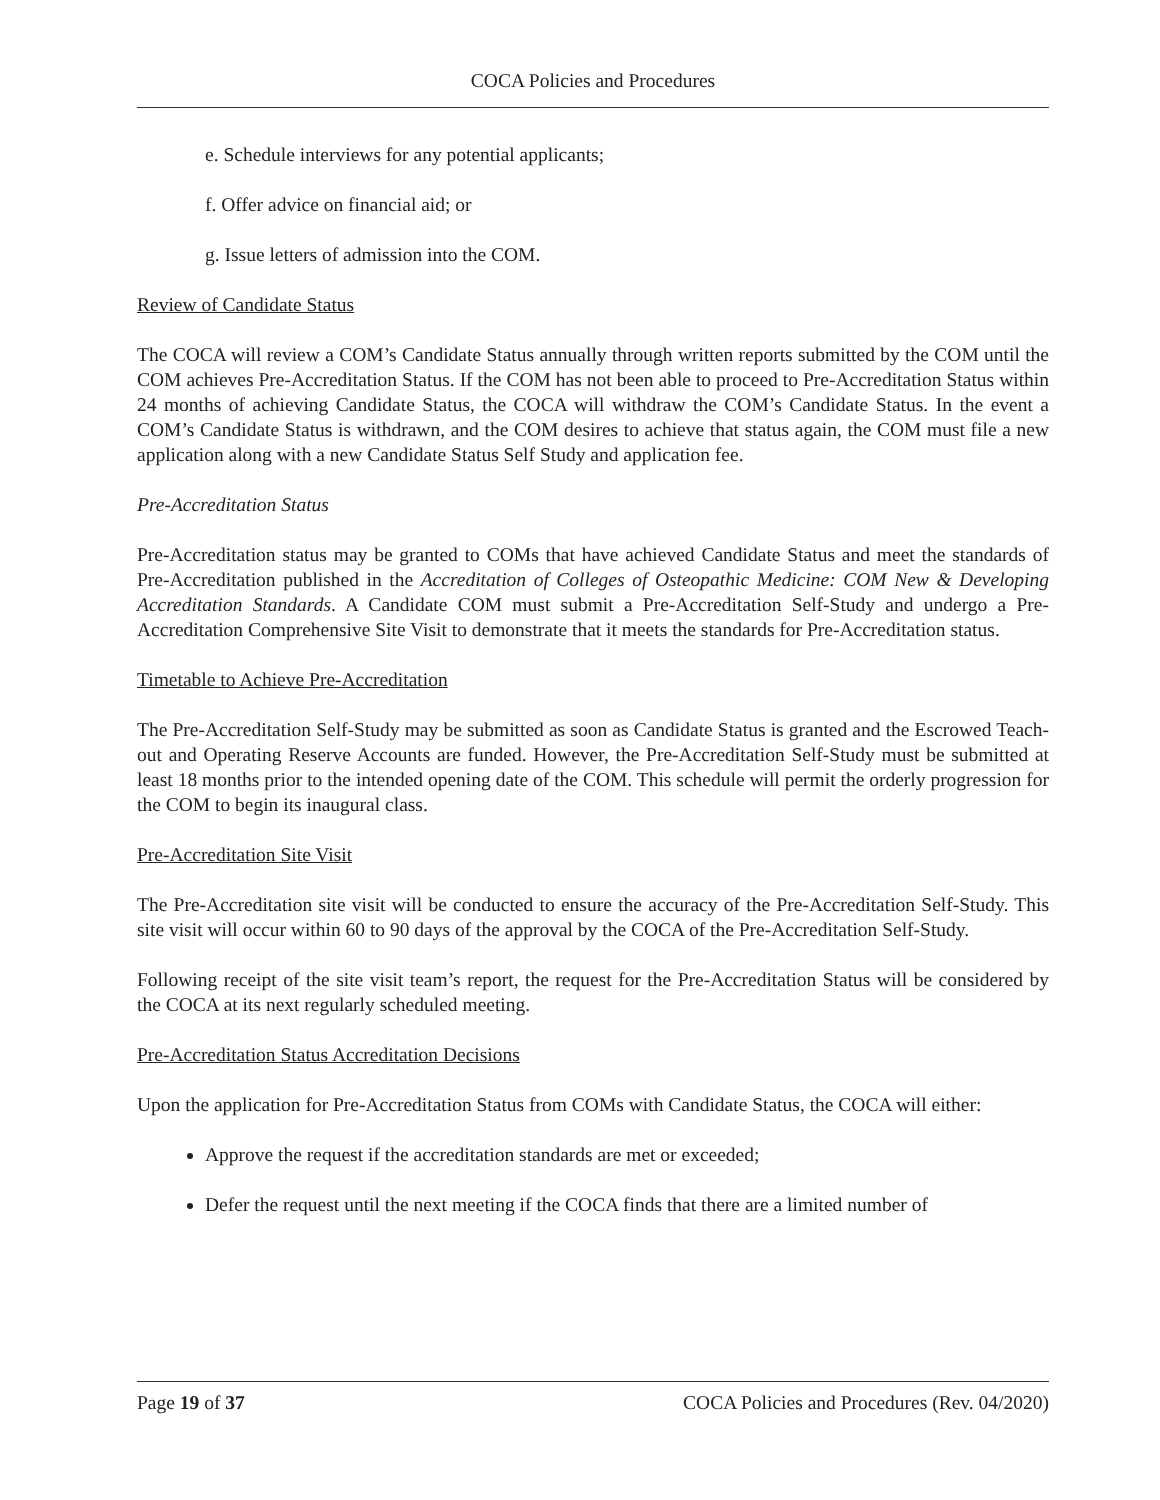COCA Policies and Procedures
e. Schedule interviews for any potential applicants;
f. Offer advice on financial aid; or
g. Issue letters of admission into the COM.
Review of Candidate Status
The COCA will review a COM’s Candidate Status annually through written reports submitted by the COM until the COM achieves Pre-Accreditation Status. If the COM has not been able to proceed to Pre-Accreditation Status within 24 months of achieving Candidate Status, the COCA will withdraw the COM’s Candidate Status. In the event a COM’s Candidate Status is withdrawn, and the COM desires to achieve that status again, the COM must file a new application along with a new Candidate Status Self Study and application fee.
Pre-Accreditation Status
Pre-Accreditation status may be granted to COMs that have achieved Candidate Status and meet the standards of Pre-Accreditation published in the Accreditation of Colleges of Osteopathic Medicine: COM New & Developing Accreditation Standards. A Candidate COM must submit a Pre-Accreditation Self-Study and undergo a Pre-Accreditation Comprehensive Site Visit to demonstrate that it meets the standards for Pre-Accreditation status.
Timetable to Achieve Pre-Accreditation
The Pre-Accreditation Self-Study may be submitted as soon as Candidate Status is granted and the Escrowed Teach-out and Operating Reserve Accounts are funded. However, the Pre-Accreditation Self-Study must be submitted at least 18 months prior to the intended opening date of the COM. This schedule will permit the orderly progression for the COM to begin its inaugural class.
Pre-Accreditation Site Visit
The Pre-Accreditation site visit will be conducted to ensure the accuracy of the Pre-Accreditation Self-Study. This site visit will occur within 60 to 90 days of the approval by the COCA of the Pre-Accreditation Self-Study.
Following receipt of the site visit team’s report, the request for the Pre-Accreditation Status will be considered by the COCA at its next regularly scheduled meeting.
Pre-Accreditation Status Accreditation Decisions
Upon the application for Pre-Accreditation Status from COMs with Candidate Status, the COCA will either:
Approve the request if the accreditation standards are met or exceeded;
Defer the request until the next meeting if the COCA finds that there are a limited number of
Page 19 of 37 COCA Policies and Procedures (Rev. 04/2020)